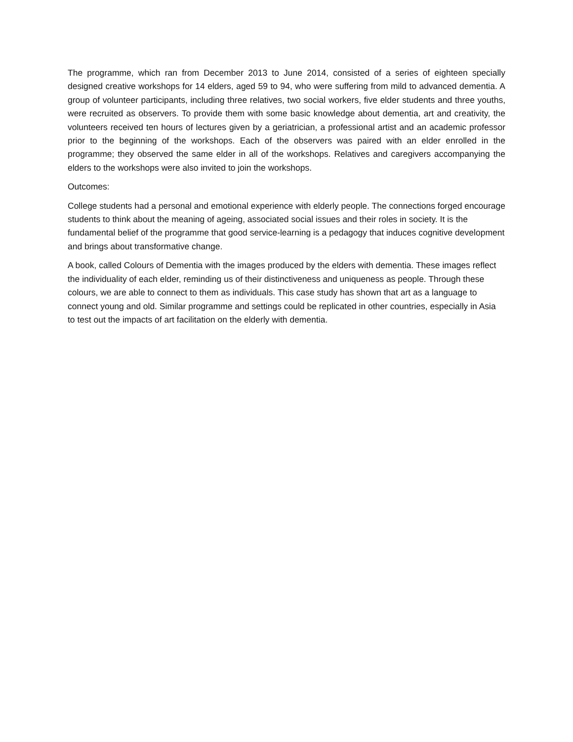The programme, which ran from December 2013 to June 2014, consisted of a series of eighteen specially designed creative workshops for 14 elders, aged 59 to 94, who were suffering from mild to advanced dementia. A group of volunteer participants, including three relatives, two social workers, five elder students and three youths, were recruited as observers. To provide them with some basic knowledge about dementia, art and creativity, the volunteers received ten hours of lectures given by a geriatrician, a professional artist and an academic professor prior to the beginning of the workshops. Each of the observers was paired with an elder enrolled in the programme; they observed the same elder in all of the workshops. Relatives and caregivers accompanying the elders to the workshops were also invited to join the workshops.
Outcomes:
College students had a personal and emotional experience with elderly people. The connections forged encourage students to think about the meaning of ageing, associated social issues and their roles in society. It is the fundamental belief of the programme that good service-learning is a pedagogy that induces cognitive development and brings about transformative change.
A book, called Colours of Dementia with the images produced by the elders with dementia. These images reflect the individuality of each elder, reminding us of their distinctiveness and uniqueness as people. Through these colours, we are able to connect to them as individuals. This case study has shown that art as a language to connect young and old. Similar programme and settings could be replicated in other countries, especially in Asia to test out the impacts of art facilitation on the elderly with dementia.